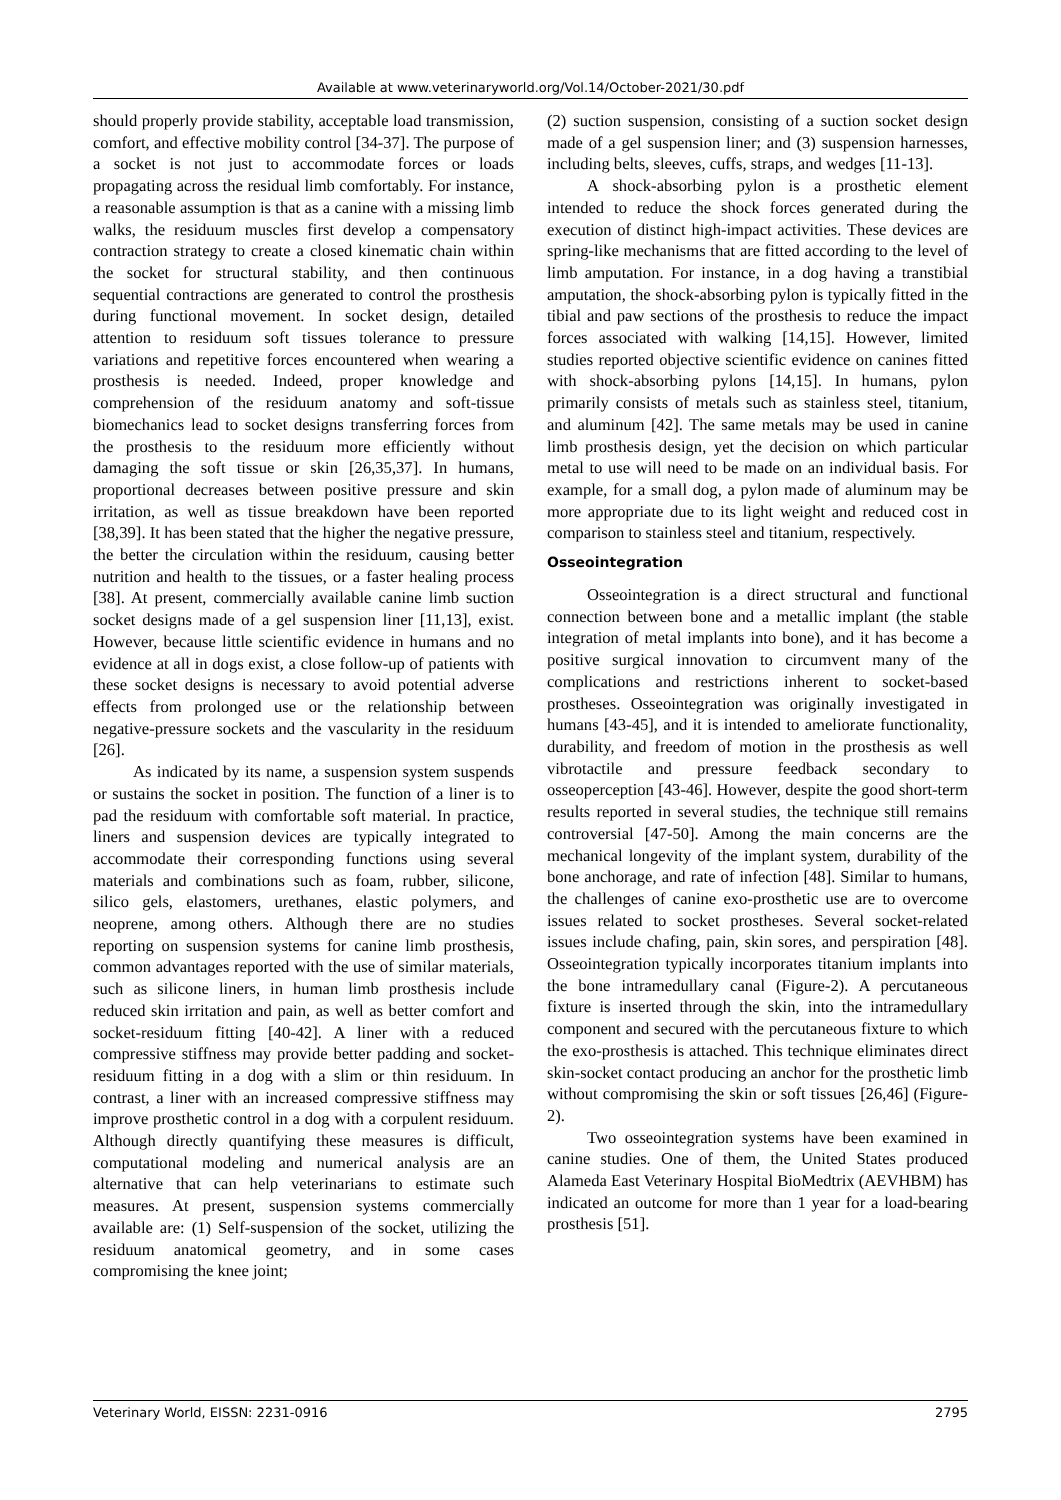Available at www.veterinaryworld.org/Vol.14/October-2021/30.pdf
should properly provide stability, acceptable load transmission, comfort, and effective mobility control [34-37]. The purpose of a socket is not just to accommodate forces or loads propagating across the residual limb comfortably. For instance, a reasonable assumption is that as a canine with a missing limb walks, the residuum muscles first develop a compensatory contraction strategy to create a closed kinematic chain within the socket for structural stability, and then continuous sequential contractions are generated to control the prosthesis during functional movement. In socket design, detailed attention to residuum soft tissues tolerance to pressure variations and repetitive forces encountered when wearing a prosthesis is needed. Indeed, proper knowledge and comprehension of the residuum anatomy and soft-tissue biomechanics lead to socket designs transferring forces from the prosthesis to the residuum more efficiently without damaging the soft tissue or skin [26,35,37]. In humans, proportional decreases between positive pressure and skin irritation, as well as tissue breakdown have been reported [38,39]. It has been stated that the higher the negative pressure, the better the circulation within the residuum, causing better nutrition and health to the tissues, or a faster healing process [38]. At present, commercially available canine limb suction socket designs made of a gel suspension liner [11,13], exist. However, because little scientific evidence in humans and no evidence at all in dogs exist, a close follow-up of patients with these socket designs is necessary to avoid potential adverse effects from prolonged use or the relationship between negative-pressure sockets and the vascularity in the residuum [26].
As indicated by its name, a suspension system suspends or sustains the socket in position. The function of a liner is to pad the residuum with comfortable soft material. In practice, liners and suspension devices are typically integrated to accommodate their corresponding functions using several materials and combinations such as foam, rubber, silicone, silico gels, elastomers, urethanes, elastic polymers, and neoprene, among others. Although there are no studies reporting on suspension systems for canine limb prosthesis, common advantages reported with the use of similar materials, such as silicone liners, in human limb prosthesis include reduced skin irritation and pain, as well as better comfort and socket-residuum fitting [40-42]. A liner with a reduced compressive stiffness may provide better padding and socket-residuum fitting in a dog with a slim or thin residuum. In contrast, a liner with an increased compressive stiffness may improve prosthetic control in a dog with a corpulent residuum. Although directly quantifying these measures is difficult, computational modeling and numerical analysis are an alternative that can help veterinarians to estimate such measures. At present, suspension systems commercially available are: (1) Self-suspension of the socket, utilizing the residuum anatomical geometry, and in some cases compromising the knee joint;
(2) suction suspension, consisting of a suction socket design made of a gel suspension liner; and (3) suspension harnesses, including belts, sleeves, cuffs, straps, and wedges [11-13].
A shock-absorbing pylon is a prosthetic element intended to reduce the shock forces generated during the execution of distinct high-impact activities. These devices are spring-like mechanisms that are fitted according to the level of limb amputation. For instance, in a dog having a transtibial amputation, the shock-absorbing pylon is typically fitted in the tibial and paw sections of the prosthesis to reduce the impact forces associated with walking [14,15]. However, limited studies reported objective scientific evidence on canines fitted with shock-absorbing pylons [14,15]. In humans, pylon primarily consists of metals such as stainless steel, titanium, and aluminum [42]. The same metals may be used in canine limb prosthesis design, yet the decision on which particular metal to use will need to be made on an individual basis. For example, for a small dog, a pylon made of aluminum may be more appropriate due to its light weight and reduced cost in comparison to stainless steel and titanium, respectively.
Osseointegration
Osseointegration is a direct structural and functional connection between bone and a metallic implant (the stable integration of metal implants into bone), and it has become a positive surgical innovation to circumvent many of the complications and restrictions inherent to socket-based prostheses. Osseointegration was originally investigated in humans [43-45], and it is intended to ameliorate functionality, durability, and freedom of motion in the prosthesis as well vibrotactile and pressure feedback secondary to osseoperception [43-46]. However, despite the good short-term results reported in several studies, the technique still remains controversial [47-50]. Among the main concerns are the mechanical longevity of the implant system, durability of the bone anchorage, and rate of infection [48]. Similar to humans, the challenges of canine exo-prosthetic use are to overcome issues related to socket prostheses. Several socket-related issues include chafing, pain, skin sores, and perspiration [48]. Osseointegration typically incorporates titanium implants into the bone intramedullary canal (Figure-2). A percutaneous fixture is inserted through the skin, into the intramedullary component and secured with the percutaneous fixture to which the exo-prosthesis is attached. This technique eliminates direct skin-socket contact producing an anchor for the prosthetic limb without compromising the skin or soft tissues [26,46] (Figure-2).
Two osseointegration systems have been examined in canine studies. One of them, the United States produced Alameda East Veterinary Hospital BioMedtrix (AEVHBM) has indicated an outcome for more than 1 year for a load-bearing prosthesis [51].
Veterinary World, EISSN: 2231-0916 2795